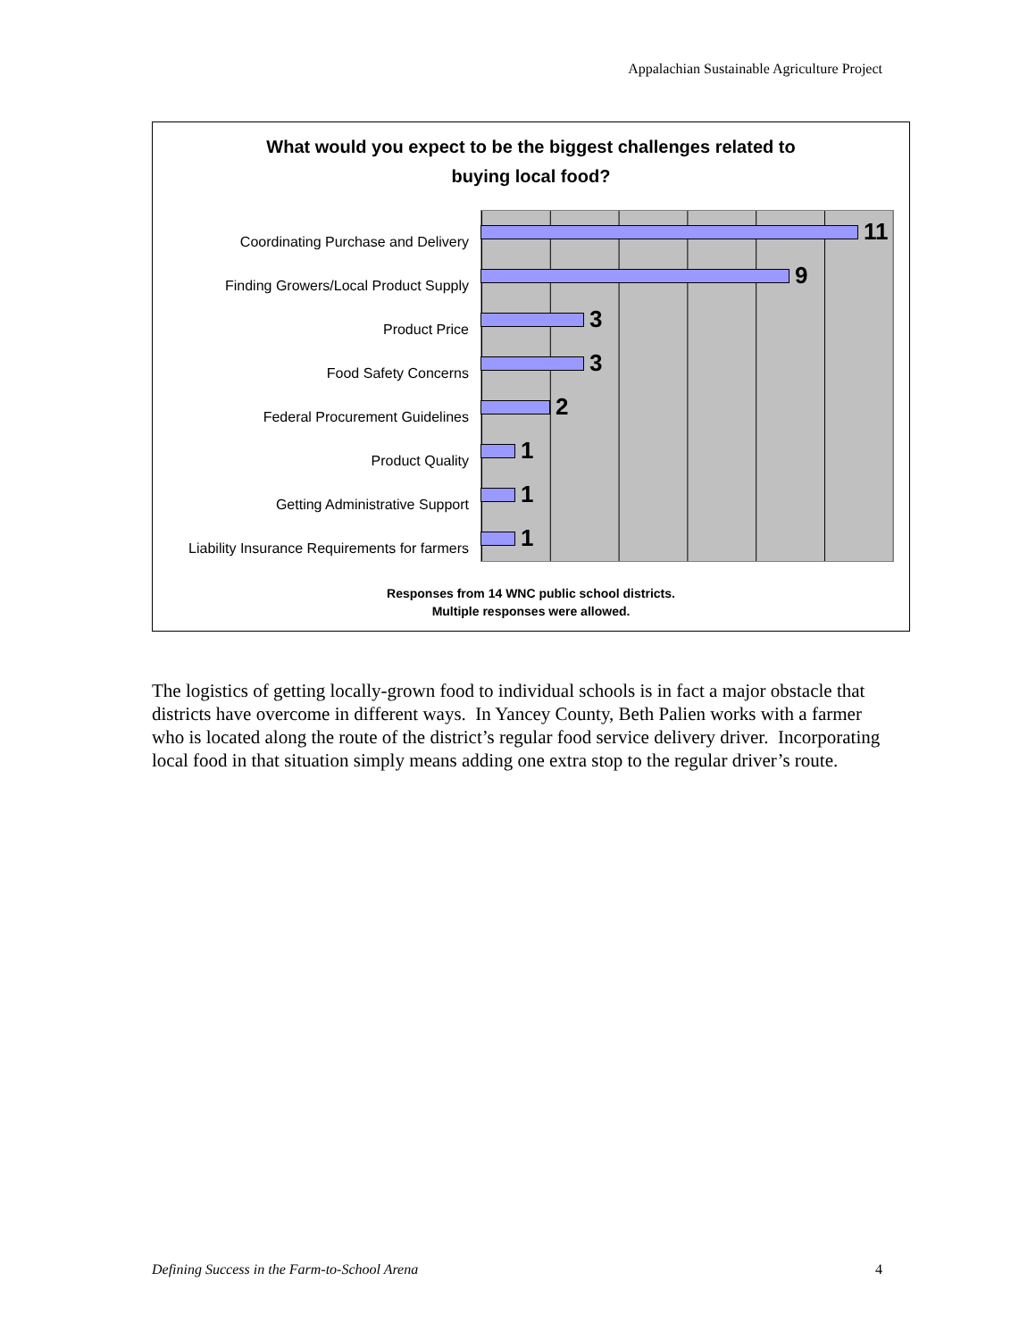Appalachian Sustainable Agriculture Project
What would you expect to be the biggest challenges related to
buying local food?
Coordinating Purchase and Delivery
11
Finding Growers/Local Product Supply
9
Product Price
3
Food Safety Concerns
3
Federal Procurement Guidelines
2
Product Quality
1
Getting Administrative Support
1
Liability Insurance Requirements for farmers
1
Responses from 14 WNC public school districts.
Multiple responses were allowed.
The logistics of getting locally-grown food to individual schools is in fact a major obstacle that districts have overcome in different ways. In Yancey County, Beth Palien works with a farmer who is located along the route of the district’s regular food service delivery driver. Incorporating local food in that situation simply means adding one extra stop to the regular driver’s route.
Defining Success in the Farm-to-School Arena 4